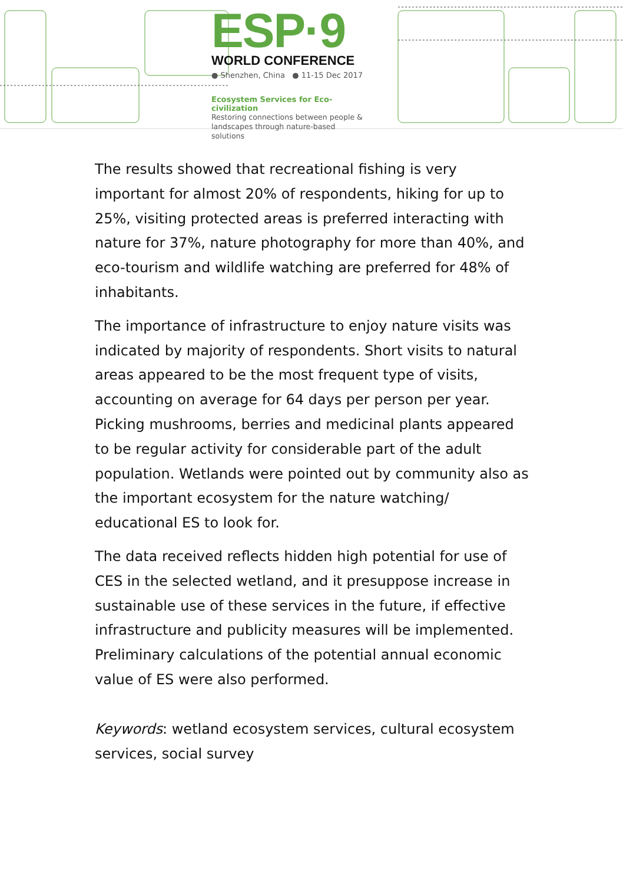ESP·9
WORLD CONFERENCE
● Shenzhen, China ● 11-15 Dec 2017
Ecosystem Services for Eco-civilization
Restoring connections between people & landscapes through nature-based solutions
The results showed that recreational fishing is very important for almost 20% of respondents, hiking for up to 25%, visiting protected areas is preferred interacting with nature for 37%, nature photography for more than 40%, and eco-tourism and wildlife watching are preferred for 48% of inhabitants.
The importance of infrastructure to enjoy nature visits was indicated by majority of respondents. Short visits to natural areas appeared to be the most frequent type of visits, accounting on average for 64 days per person per year. Picking mushrooms, berries and medicinal plants appeared to be regular activity for considerable part of the adult population. Wetlands were pointed out by community also as the important ecosystem for the nature watching/ educational ES to look for.
The data received reflects hidden high potential for use of CES in the selected wetland, and it presuppose increase in sustainable use of these services in the future, if effective infrastructure and publicity measures will be implemented. Preliminary calculations of the potential annual economic value of ES were also performed.
Keywords: wetland ecosystem services, cultural ecosystem services, social survey